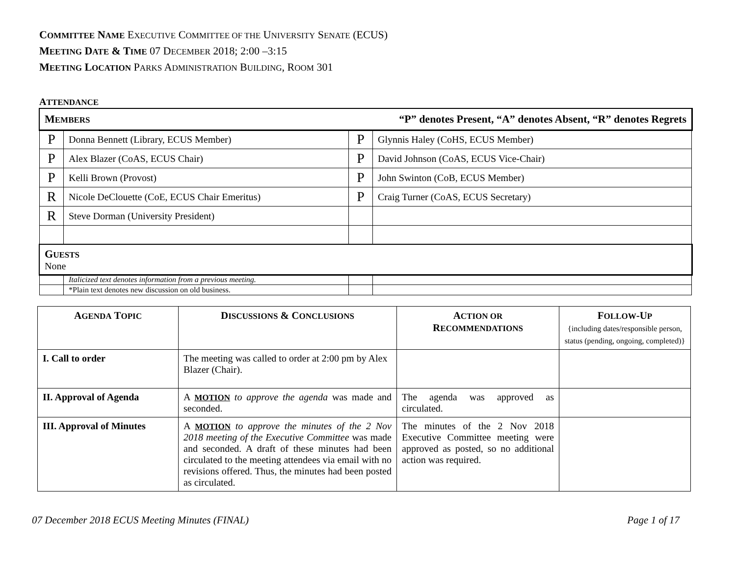COMMITTEE NAME EXECUTIVE COMMITTEE OF THE UNIVERSITY SENATE (ECUS)
MEETING DATE & TIME 07 DECEMBER 2018; 2:00 –3:15
MEETING LOCATION PARKS ADMINISTRATION BUILDING, ROOM 301
ATTENDANCE
| M EMBERS “P” denotes Present, “A” denotes Absent, “R” denotes Regrets | | | |
| P | Donna Bennett (Library, ECUS Member) | P | Glynnis Haley (CoHS, ECUS Member) |
| P | Alex Blazer (CoAS, ECUS Chair) | P | David Johnson (CoAS, ECUS Vice-Chair) |
| P | Kelli Brown (Provost) | P | John Swinton (CoB, ECUS Member) |
| R | Nicole DeClouette (CoE, ECUS Chair Emeritus) | P | Craig Turner (CoAS, ECUS Secretary) |
| R | Steve Dorman (University President) | | |
| G UESTS None | | | |
| | Italicized text denotes information from a previous meeting. | | |
| | *Plain text denotes new discussion on old business. | | |
| A GENDA T OPIC | D ISCUSSIONS & C ONCLUSIONS | A CTION OR R ECOMMENDATIONS | F OLLOW -U P {including dates/responsible person, status (pending, ongoing, completed)} |
| --- | --- | --- | --- |
| I. Call to order | The meeting was called to order at 2:00 pm by Alex Blazer (Chair). | | |
| II. Approval of Agenda | A MOTION to approve the agenda was made and seconded. | The agenda was approved as circulated. | |
| III. Approval of Minutes | A MOTION to approve the minutes of the 2 Nov 2018 meeting of the Executive Committee was made and seconded. A draft of these minutes had been circulated to the meeting attendees via email with no revisions offered. Thus, the minutes had been posted as circulated. | The minutes of the 2 Nov 2018 Executive Committee meeting were approved as posted, so no additional action was required. | |
07 December 2018 ECUS Meeting Minutes (FINAL) Page 1 of 17